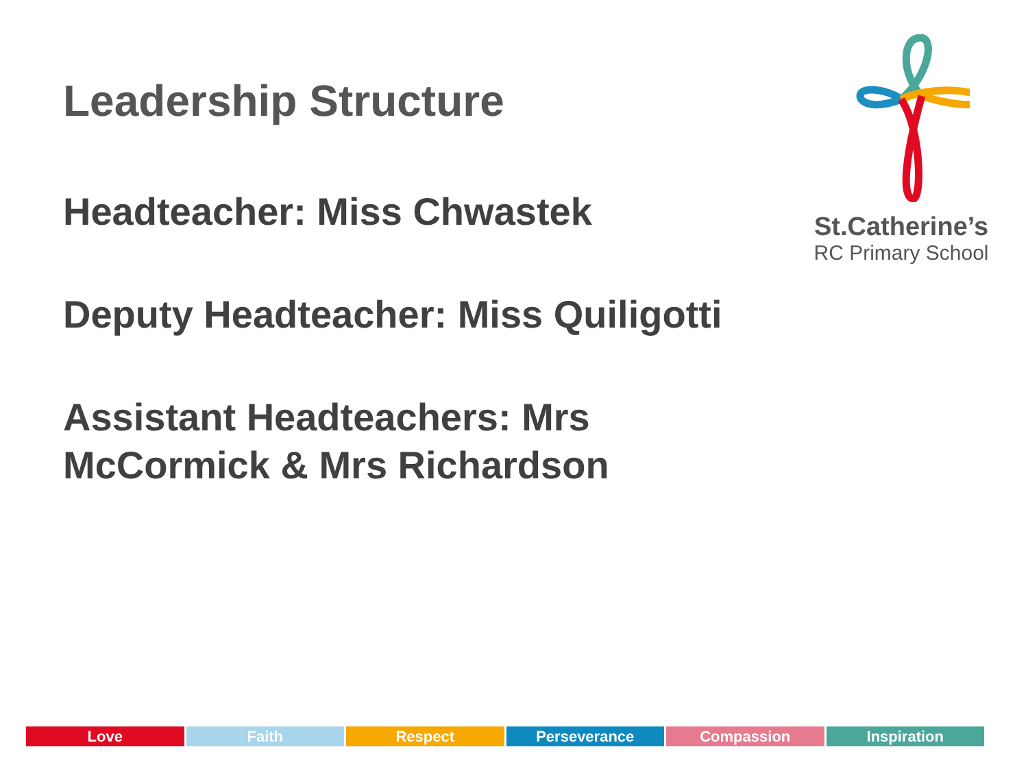Leadership Structure
Headteacher: Miss Chwastek
Deputy Headteacher: Miss Quiligotti
Assistant Headteachers: Mrs McCormick & Mrs Richardson
St.Catherine’s
RC Primary School
Love Faith Respect Perseverance Compassion Inspiration